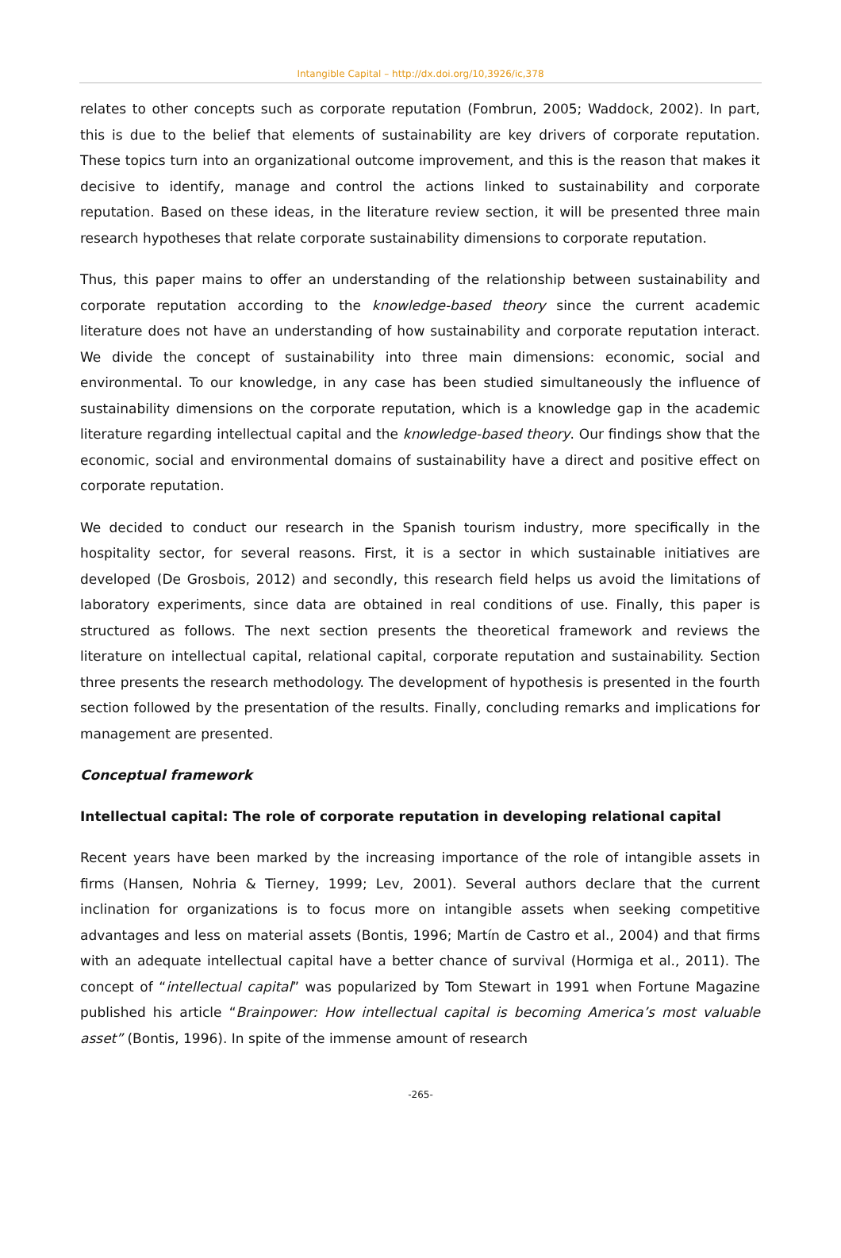Intangible Capital – http://dx.doi.org/10,3926/ic,378
relates to other concepts such as corporate reputation (Fombrun, 2005; Waddock, 2002). In part, this is due to the belief that elements of sustainability are key drivers of corporate reputation. These topics turn into an organizational outcome improvement, and this is the reason that makes it decisive to identify, manage and control the actions linked to sustainability and corporate reputation. Based on these ideas, in the literature review section, it will be presented three main research hypotheses that relate corporate sustainability dimensions to corporate reputation.
Thus, this paper mains to offer an understanding of the relationship between sustainability and corporate reputation according to the knowledge-based theory since the current academic literature does not have an understanding of how sustainability and corporate reputation interact. We divide the concept of sustainability into three main dimensions: economic, social and environmental. To our knowledge, in any case has been studied simultaneously the influence of sustainability dimensions on the corporate reputation, which is a knowledge gap in the academic literature regarding intellectual capital and the knowledge-based theory. Our findings show that the economic, social and environmental domains of sustainability have a direct and positive effect on corporate reputation.
We decided to conduct our research in the Spanish tourism industry, more specifically in the hospitality sector, for several reasons. First, it is a sector in which sustainable initiatives are developed (De Grosbois, 2012) and secondly, this research field helps us avoid the limitations of laboratory experiments, since data are obtained in real conditions of use. Finally, this paper is structured as follows. The next section presents the theoretical framework and reviews the literature on intellectual capital, relational capital, corporate reputation and sustainability. Section three presents the research methodology. The development of hypothesis is presented in the fourth section followed by the presentation of the results. Finally, concluding remarks and implications for management are presented.
Conceptual framework
Intellectual capital: The role of corporate reputation in developing relational capital
Recent years have been marked by the increasing importance of the role of intangible assets in firms (Hansen, Nohria & Tierney, 1999; Lev, 2001). Several authors declare that the current inclination for organizations is to focus more on intangible assets when seeking competitive advantages and less on material assets (Bontis, 1996; Martín de Castro et al., 2004) and that firms with an adequate intellectual capital have a better chance of survival (Hormiga et al., 2011). The concept of “intellectual capital” was popularized by Tom Stewart in 1991 when Fortune Magazine published his article “Brainpower: How intellectual capital is becoming America’s most valuable asset” (Bontis, 1996). In spite of the immense amount of research
-265-